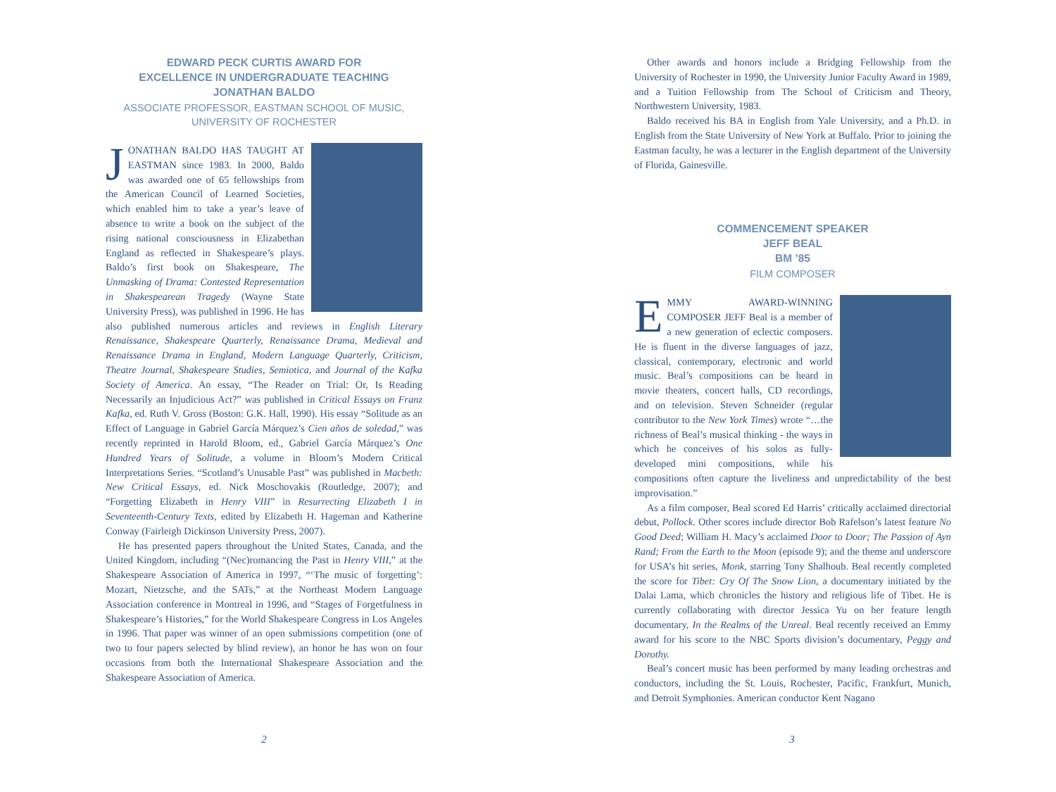EDWARD PECK CURTIS AWARD FOR
EXCELLENCE IN UNDERGRADUATE TEACHING
JONATHAN BALDO
ASSOCIATE PROFESSOR, EASTMAN SCHOOL OF MUSIC,
UNIVERSITY OF ROCHESTER
JONATHAN BALDO HAS TAUGHT AT EASTMAN since 1983. In 2000, Baldo was awarded one of 65 fellowships from the American Council of Learned Societies, which enabled him to take a year’s leave of absence to write a book on the subject of the rising national consciousness in Elizabethan England as reflected in Shakespeare’s plays. Baldo’s first book on Shakespeare, The Unmasking of Drama: Contested Representation in Shakespearean Tragedy (Wayne State University Press), was published in 1996. He has also published numerous articles and reviews in English Literary Renaissance, Shakespeare Quarterly, Renaissance Drama, Medieval and Renaissance Drama in England, Modern Language Quarterly, Criticism, Theatre Journal, Shakespeare Studies, Semiotica, and Journal of the Kafka Society of America. An essay, “The Reader on Trial: Or, Is Reading Necessarily an Injudicious Act?” was published in Critical Essays on Franz Kafka, ed. Ruth V. Gross (Boston: G.K. Hall, 1990). His essay “Solitude as an Effect of Language in Gabriel García Márquez’s Cien años de soledad,” was recently reprinted in Harold Bloom, ed., Gabriel García Márquez’s One Hundred Years of Solitude, a volume in Bloom’s Modern Critical Interpretations Series. “Scotland’s Unusable Past” was published in Macbeth: New Critical Essays, ed. Nick Moschovakis (Routledge, 2007); and “Forgetting Elizabeth in Henry VIII” in Resurrecting Elizabeth I in Seventeenth-Century Texts, edited by Elizabeth H. Hageman and Katherine Conway (Fairleigh Dickinson University Press, 2007).
He has presented papers throughout the United States, Canada, and the United Kingdom, including “(Nec)romancing the Past in Henry VIII,” at the Shakespeare Association of America in 1997, “‘The music of forgetting’: Mozart, Nietzsche, and the SATs,” at the Northeast Modern Language Association conference in Montreal in 1996, and “Stages of Forgetfulness in Shakespeare’s Histories,” for the World Shakespeare Congress in Los Angeles in 1996. That paper was winner of an open submissions competition (one of two to four papers selected by blind review), an honor he has won on four occasions from both the International Shakespeare Association and the Shakespeare Association of America.
2
Other awards and honors include a Bridging Fellowship from the University of Rochester in 1990, the University Junior Faculty Award in 1989, and a Tuition Fellowship from The School of Criticism and Theory, Northwestern University, 1983.
Baldo received his BA in English from Yale University, and a Ph.D. in English from the State University of New York at Buffalo. Prior to joining the Eastman faculty, he was a lecturer in the English department of the University of Florida, Gainesville.
COMMENCEMENT SPEAKER
JEFF BEAL
BM ’85
FILM COMPOSER
EMMY AWARD-WINNING COMPOSER JEFF Beal is a member of a new generation of eclectic composers. He is fluent in the diverse languages of jazz, classical, contemporary, electronic and world music. Beal’s compositions can be heard in movie theaters, concert halls, CD recordings, and on television. Steven Schneider (regular contributor to the New York Times) wrote “…the richness of Beal’s musical thinking - the ways in which he conceives of his solos as fully-developed mini compositions, while his compositions often capture the liveliness and unpredictability of the best improvisation.”
As a film composer, Beal scored Ed Harris’ critically acclaimed directorial debut, Pollock. Other scores include director Bob Rafelson’s latest feature No Good Deed; William H. Macy’s acclaimed Door to Door; The Passion of Ayn Rand; From the Earth to the Moon (episode 9); and the theme and underscore for USA’s hit series, Monk, starring Tony Shalhoub. Beal recently completed the score for Tibet: Cry Of The Snow Lion, a documentary initiated by the Dalai Lama, which chronicles the history and religious life of Tibet. He is currently collaborating with director Jessica Yu on her feature length documentary, In the Realms of the Unreal. Beal recently received an Emmy award for his score to the NBC Sports division’s documentary, Peggy and Dorothy.
Beal’s concert music has been performed by many leading orchestras and conductors, including the St. Louis, Rochester, Pacific, Frankfurt, Munich, and Detroit Symphonies. American conductor Kent Nagano
3